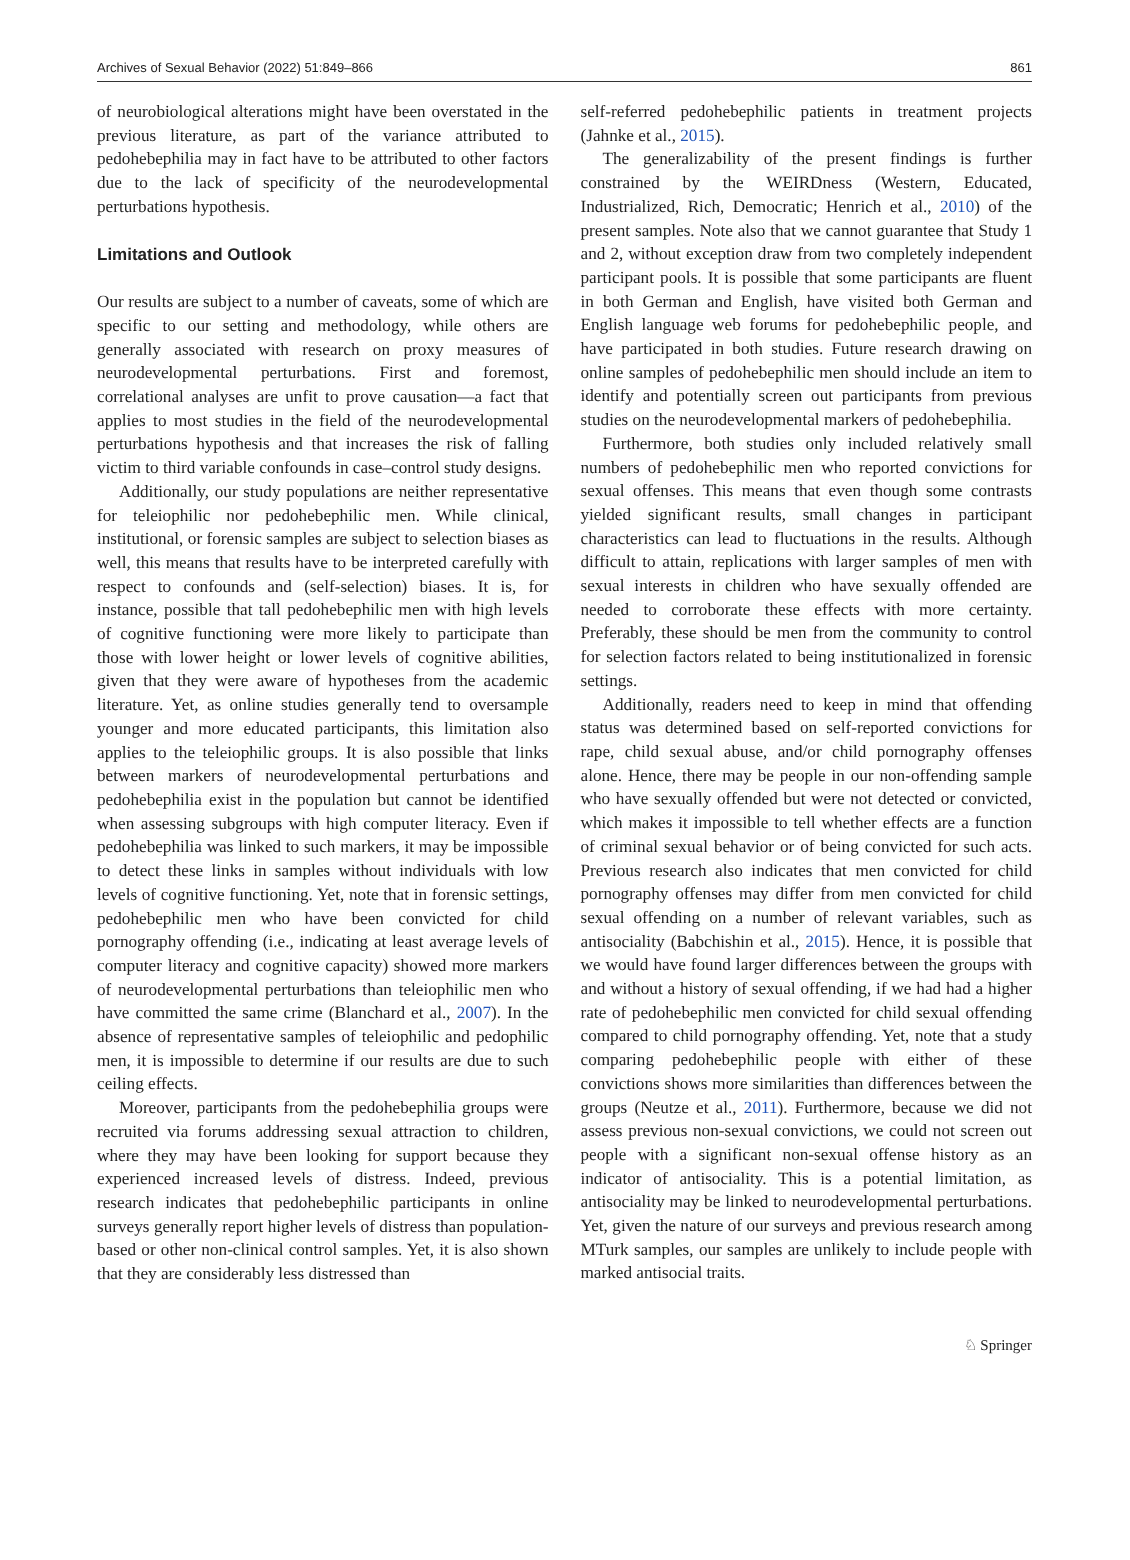Archives of Sexual Behavior (2022) 51:849–866 861
of neurobiological alterations might have been overstated in the previous literature, as part of the variance attributed to pedohebephilia may in fact have to be attributed to other factors due to the lack of specificity of the neurodevelopmental perturbations hypothesis.
Limitations and Outlook
Our results are subject to a number of caveats, some of which are specific to our setting and methodology, while others are generally associated with research on proxy measures of neurodevelopmental perturbations. First and foremost, correlational analyses are unfit to prove causation—a fact that applies to most studies in the field of the neurodevelopmental perturbations hypothesis and that increases the risk of falling victim to third variable confounds in case–control study designs.
Additionally, our study populations are neither representative for teleiophilic nor pedohebephilic men. While clinical, institutional, or forensic samples are subject to selection biases as well, this means that results have to be interpreted carefully with respect to confounds and (self-selection) biases. It is, for instance, possible that tall pedohebephilic men with high levels of cognitive functioning were more likely to participate than those with lower height or lower levels of cognitive abilities, given that they were aware of hypotheses from the academic literature. Yet, as online studies generally tend to oversample younger and more educated participants, this limitation also applies to the teleiophilic groups. It is also possible that links between markers of neurodevelopmental perturbations and pedohebephilia exist in the population but cannot be identified when assessing subgroups with high computer literacy. Even if pedohebephilia was linked to such markers, it may be impossible to detect these links in samples without individuals with low levels of cognitive functioning. Yet, note that in forensic settings, pedohebephilic men who have been convicted for child pornography offending (i.e., indicating at least average levels of computer literacy and cognitive capacity) showed more markers of neurodevelopmental perturbations than teleiophilic men who have committed the same crime (Blanchard et al., 2007). In the absence of representative samples of teleiophilic and pedophilic men, it is impossible to determine if our results are due to such ceiling effects.
Moreover, participants from the pedohebephilia groups were recruited via forums addressing sexual attraction to children, where they may have been looking for support because they experienced increased levels of distress. Indeed, previous research indicates that pedohebephilic participants in online surveys generally report higher levels of distress than population-based or other non-clinical control samples. Yet, it is also shown that they are considerably less distressed than
self-referred pedohebephilic patients in treatment projects (Jahnke et al., 2015).
The generalizability of the present findings is further constrained by the WEIRDness (Western, Educated, Industrialized, Rich, Democratic; Henrich et al., 2010) of the present samples. Note also that we cannot guarantee that Study 1 and 2, without exception draw from two completely independent participant pools. It is possible that some participants are fluent in both German and English, have visited both German and English language web forums for pedohebephilic people, and have participated in both studies. Future research drawing on online samples of pedohebephilic men should include an item to identify and potentially screen out participants from previous studies on the neurodevelopmental markers of pedohebephilia.
Furthermore, both studies only included relatively small numbers of pedohebephilic men who reported convictions for sexual offenses. This means that even though some contrasts yielded significant results, small changes in participant characteristics can lead to fluctuations in the results. Although difficult to attain, replications with larger samples of men with sexual interests in children who have sexually offended are needed to corroborate these effects with more certainty. Preferably, these should be men from the community to control for selection factors related to being institutionalized in forensic settings.
Additionally, readers need to keep in mind that offending status was determined based on self-reported convictions for rape, child sexual abuse, and/or child pornography offenses alone. Hence, there may be people in our non-offending sample who have sexually offended but were not detected or convicted, which makes it impossible to tell whether effects are a function of criminal sexual behavior or of being convicted for such acts. Previous research also indicates that men convicted for child pornography offenses may differ from men convicted for child sexual offending on a number of relevant variables, such as antisociality (Babchishin et al., 2015). Hence, it is possible that we would have found larger differences between the groups with and without a history of sexual offending, if we had had a higher rate of pedohebephilic men convicted for child sexual offending compared to child pornography offending. Yet, note that a study comparing pedohebephilic people with either of these convictions shows more similarities than differences between the groups (Neutze et al., 2011). Furthermore, because we did not assess previous non-sexual convictions, we could not screen out people with a significant non-sexual offense history as an indicator of antisociality. This is a potential limitation, as antisociality may be linked to neurodevelopmental perturbations. Yet, given the nature of our surveys and previous research among MTurk samples, our samples are unlikely to include people with marked antisocial traits.
♘ Springer